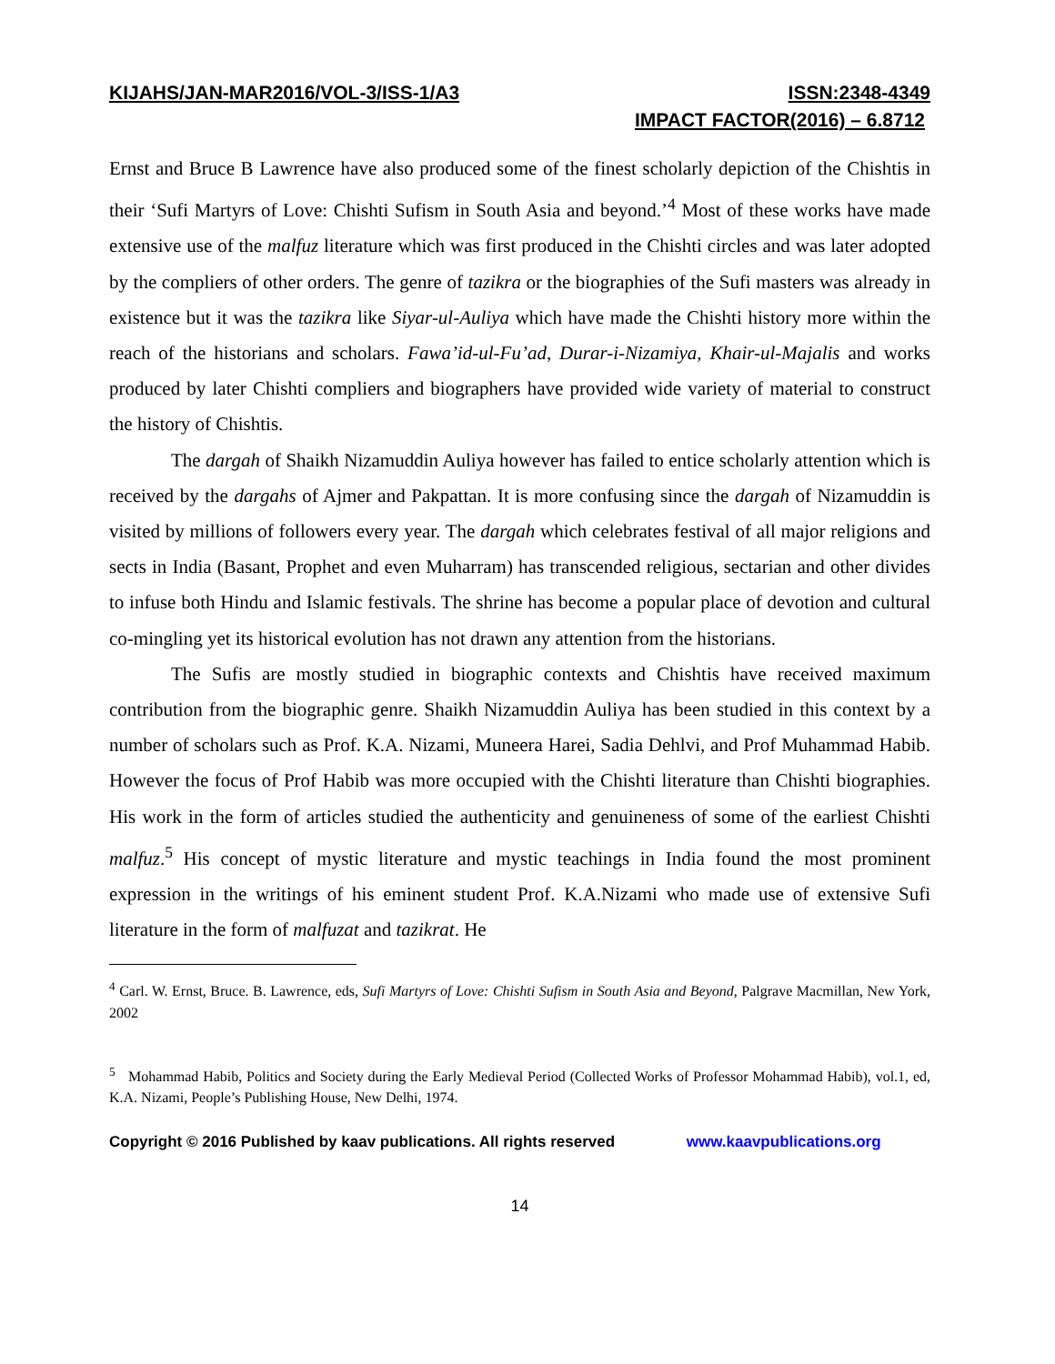KIJAHS/JAN-MAR2016/VOL-3/ISS-1/A3 ISSN:2348-4349
IMPACT FACTOR(2016) – 6.8712
Ernst and Bruce B Lawrence have also produced some of the finest scholarly depiction of the Chishtis in their ‘Sufi Martyrs of Love: Chishti Sufism in South Asia and beyond.’<sup>4</sup> Most of these works have made extensive use of the malfuz literature which was first produced in the Chishti circles and was later adopted by the compliers of other orders. The genre of tazikra or the biographies of the Sufi masters was already in existence but it was the tazikra like Siyar-ul-Auliya which have made the Chishti history more within the reach of the historians and scholars. Fawa’id-ul-Fu’ad, Durar-i-Nizamiya, Khair-ul-Majalis and works produced by later Chishti compliers and biographers have provided wide variety of material to construct the history of Chishtis.
The dargah of Shaikh Nizamuddin Auliya however has failed to entice scholarly attention which is received by the dargahs of Ajmer and Pakpattan. It is more confusing since the dargah of Nizamuddin is visited by millions of followers every year. The dargah which celebrates festival of all major religions and sects in India (Basant, Prophet and even Muharram) has transcended religious, sectarian and other divides to infuse both Hindu and Islamic festivals. The shrine has become a popular place of devotion and cultural co-mingling yet its historical evolution has not drawn any attention from the historians.
The Sufis are mostly studied in biographic contexts and Chishtis have received maximum contribution from the biographic genre. Shaikh Nizamuddin Auliya has been studied in this context by a number of scholars such as Prof. K.A. Nizami, Muneera Harei, Sadia Dehlvi, and Prof Muhammad Habib. However the focus of Prof Habib was more occupied with the Chishti literature than Chishti biographies. His work in the form of articles studied the authenticity and genuineness of some of the earliest Chishti malfuz.<sup>5</sup> His concept of mystic literature and mystic teachings in India found the most prominent expression in the writings of his eminent student Prof. K.A.Nizami who made use of extensive Sufi literature in the form of malfuzat and tazikrat. He
<sup>4</sup> Carl. W. Ernst, Bruce. B. Lawrence, eds, Sufi Martyrs of Love: Chishti Sufism in South Asia and Beyond, Palgrave Macmillan, New York, 2002
<sup>5</sup> Mohammad Habib, Politics and Society during the Early Medieval Period (Collected Works of Professor Mohammad Habib), vol.1, ed, K.A. Nizami, People’s Publishing House, New Delhi, 1974.
Copyright © 2016 Published by kaav publications. All rights reserved www.kaavpublications.org
14